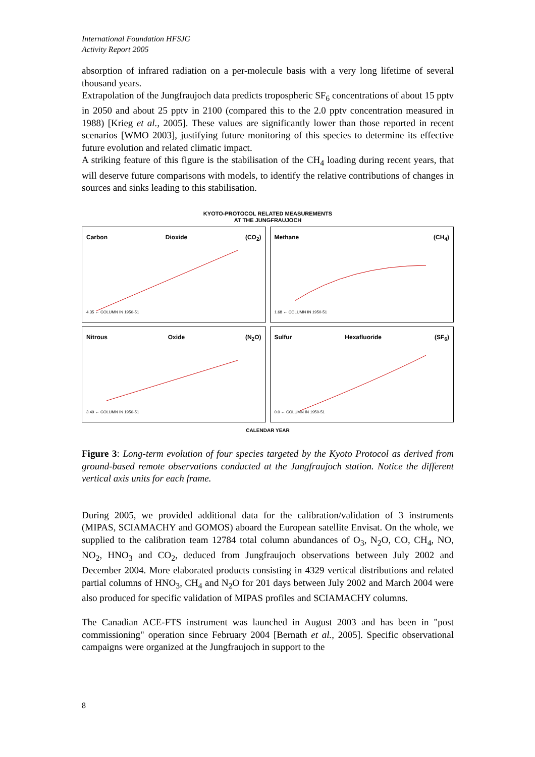International Foundation HFSJG
Activity Report 2005
absorption of infrared radiation on a per-molecule basis with a very long lifetime of several thousand years.
Extrapolation of the Jungfraujoch data predicts tropospheric SF<sub>6</sub> concentrations of about 15 pptv in 2050 and about 25 pptv in 2100 (compared this to the 2.0 pptv concentration measured in 1988) [Krieg et al., 2005]. These values are significantly lower than those reported in recent scenarios [WMO 2003], justifying future monitoring of this species to determine its effective future evolution and related climatic impact.
A striking feature of this figure is the stabilisation of the CH<sub>4</sub> loading during recent years, that will deserve future comparisons with models, to identify the relative contributions of changes in sources and sinks leading to this stabilisation.
KYOTO-PROTOCOL RELATED MEASUREMENTS
AT THE JUNGFRAUJOCH
Carbon Dioxide (CO<sub>2</sub>)
4.35 ← COLUMN IN 1950-51
Methane (CH<sub>4</sub>)
1.68 ← COLUMN IN 1950-51
Nitrous Oxide (N<sub>2</sub>O)
3.49 ← COLUMN IN 1950-51
Sulfur Hexafluoride (SF<sub>6</sub>)
0.0 ← COLUMN IN 1950-51
CALENDAR YEAR
Figure 3: Long-term evolution of four species targeted by the Kyoto Protocol as derived from ground-based remote observations conducted at the Jungfraujoch station. Notice the different vertical axis units for each frame.
During 2005, we provided additional data for the calibration/validation of 3 instruments (MIPAS, SCIAMACHY and GOMOS) aboard the European satellite Envisat. On the whole, we supplied to the calibration team 12784 total column abundances of O<sub>3</sub>, N<sub>2</sub>O, CO, CH<sub>4</sub>, NO, NO<sub>2</sub>, HNO<sub>3</sub> and CO<sub>2</sub>, deduced from Jungfraujoch observations between July 2002 and December 2004. More elaborated products consisting in 4329 vertical distributions and related partial columns of HNO<sub>3</sub>, CH<sub>4</sub> and N<sub>2</sub>O for 201 days between July 2002 and March 2004 were also produced for specific validation of MIPAS profiles and SCIAMACHY columns.
The Canadian ACE-FTS instrument was launched in August 2003 and has been in "post commissioning" operation since February 2004 [Bernath et al., 2005]. Specific observational campaigns were organized at the Jungfraujoch in support to the
8